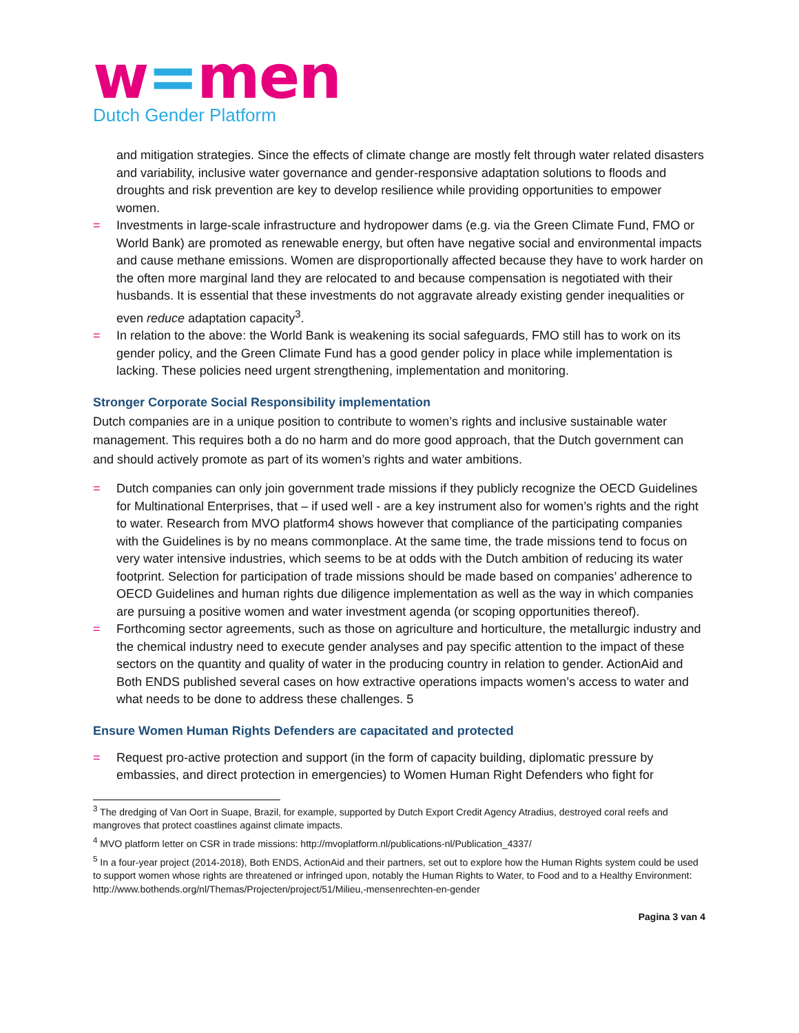w=men
Dutch Gender Platform
and mitigation strategies. Since the effects of climate change are mostly felt through water related disasters and variability, inclusive water governance and gender-responsive adaptation solutions to floods and droughts and risk prevention are key to develop resilience while providing opportunities to empower women.
= Investments in large-scale infrastructure and hydropower dams (e.g. via the Green Climate Fund, FMO or World Bank) are promoted as renewable energy, but often have negative social and environmental impacts and cause methane emissions. Women are disproportionally affected because they have to work harder on the often more marginal land they are relocated to and because compensation is negotiated with their husbands. It is essential that these investments do not aggravate already existing gender inequalities or even reduce adaptation capacity<sup>3</sup>.
= In relation to the above: the World Bank is weakening its social safeguards, FMO still has to work on its gender policy, and the Green Climate Fund has a good gender policy in place while implementation is lacking. These policies need urgent strengthening, implementation and monitoring.
Stronger Corporate Social Responsibility implementation
Dutch companies are in a unique position to contribute to women’s rights and inclusive sustainable water management. This requires both a do no harm and do more good approach, that the Dutch government can and should actively promote as part of its women’s rights and water ambitions.
= Dutch companies can only join government trade missions if they publicly recognize the OECD Guidelines for Multinational Enterprises, that – if used well - are a key instrument also for women’s rights and the right to water. Research from MVO platform4 shows however that compliance of the participating companies with the Guidelines is by no means commonplace. At the same time, the trade missions tend to focus on very water intensive industries, which seems to be at odds with the Dutch ambition of reducing its water footprint. Selection for participation of trade missions should be made based on companies’ adherence to OECD Guidelines and human rights due diligence implementation as well as the way in which companies are pursuing a positive women and water investment agenda (or scoping opportunities thereof).
= Forthcoming sector agreements, such as those on agriculture and horticulture, the metallurgic industry and the chemical industry need to execute gender analyses and pay specific attention to the impact of these sectors on the quantity and quality of water in the producing country in relation to gender. ActionAid and Both ENDS published several cases on how extractive operations impacts women’s access to water and what needs to be done to address these challenges. 5
Ensure Women Human Rights Defenders are capacitated and protected
= Request pro-active protection and support (in the form of capacity building, diplomatic pressure by embassies, and direct protection in emergencies) to Women Human Right Defenders who fight for
<sup>3</sup> The dredging of Van Oort in Suape, Brazil, for example, supported by Dutch Export Credit Agency Atradius, destroyed coral reefs and mangroves that protect coastlines against climate impacts.
<sup>4</sup> MVO platform letter on CSR in trade missions: http://mvoplatform.nl/publications-nl/Publication_4337/
<sup>5</sup> In a four-year project (2014-2018), Both ENDS, ActionAid and their partners, set out to explore how the Human Rights system could be used to support women whose rights are threatened or infringed upon, notably the Human Rights to Water, to Food and to a Healthy Environment: http://www.bothends.org/nl/Themas/Projecten/project/51/Milieu,-mensenrechten-en-gender
Pagina 3 van 4